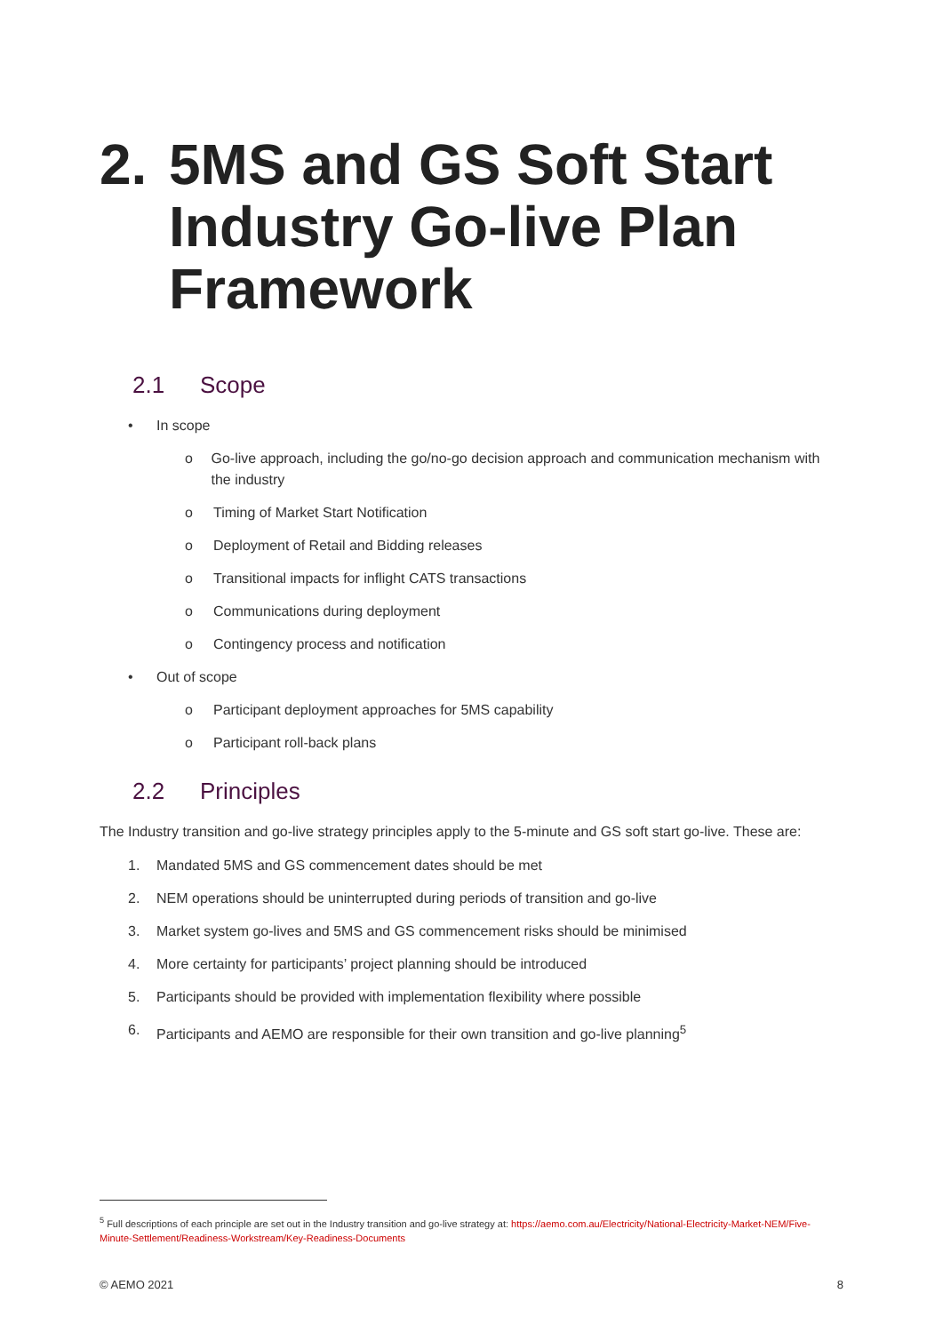2. 5MS and GS Soft Start Industry Go-live Plan Framework
2.1 Scope
• In scope
o Go-live approach, including the go/no-go decision approach and communication mechanism with the industry
o Timing of Market Start Notification
o Deployment of Retail and Bidding releases
o Transitional impacts for inflight CATS transactions
o Communications during deployment
o Contingency process and notification
• Out of scope
o Participant deployment approaches for 5MS capability
o Participant roll-back plans
2.2 Principles
The Industry transition and go-live strategy principles apply to the 5-minute and GS soft start go-live. These are:
1. Mandated 5MS and GS commencement dates should be met
2. NEM operations should be uninterrupted during periods of transition and go-live
3. Market system go-lives and 5MS and GS commencement risks should be minimised
4. More certainty for participants’ project planning should be introduced
5. Participants should be provided with implementation flexibility where possible
6. Participants and AEMO are responsible for their own transition and go-live planning<sup>5</sup>
<sup>5</sup> Full descriptions of each principle are set out in the Industry transition and go-live strategy at: https://aemo.com.au/Electricity/National-Electricity-Market-NEM/Five-Minute-Settlement/Readiness-Workstream/Key-Readiness-Documents
© AEMO 2021 8